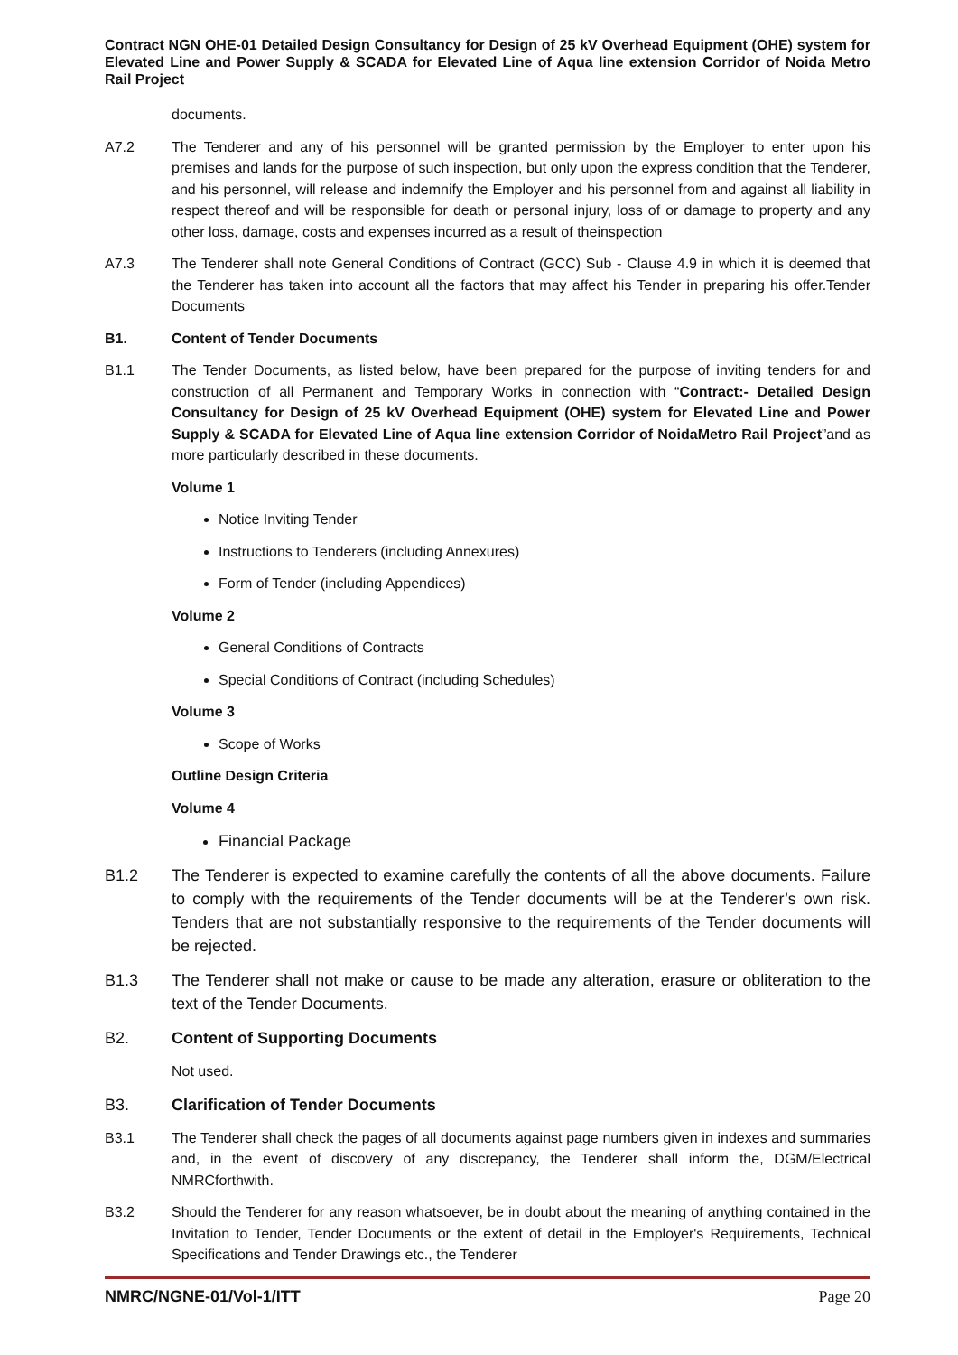Contract NGN OHE-01 Detailed Design Consultancy for Design of 25 kV Overhead Equipment (OHE) system for Elevated Line and Power Supply & SCADA for Elevated Line of Aqua line extension Corridor of Noida Metro Rail Project
documents.
A7.2 The Tenderer and any of his personnel will be granted permission by the Employer to enter upon his premises and lands for the purpose of such inspection, but only upon the express condition that the Tenderer, and his personnel, will release and indemnify the Employer and his personnel from and against all liability in respect thereof and will be responsible for death or personal injury, loss of or damage to property and any other loss, damage, costs and expenses incurred as a result of theinspection
A7.3 The Tenderer shall note General Conditions of Contract (GCC) Sub - Clause 4.9 in which it is deemed that the Tenderer has taken into account all the factors that may affect his Tender in preparing his offer.Tender Documents
B1. Content of Tender Documents
B1.1 The Tender Documents, as listed below, have been prepared for the purpose of inviting tenders for and construction of all Permanent and Temporary Works in connection with “Contract:- Detailed Design Consultancy for Design of 25 kV Overhead Equipment (OHE) system for Elevated Line and Power Supply & SCADA for Elevated Line of Aqua line extension Corridor of NoidaMetro Rail Project”and as more particularly described in these documents.
Volume 1
Notice Inviting Tender
Instructions to Tenderers (including Annexures)
Form of Tender (including Appendices)
Volume 2
General Conditions of Contracts
Special Conditions of Contract (including Schedules)
Volume 3
Scope of Works
Outline Design Criteria
Volume 4
Financial Package
B1.2 The Tenderer is expected to examine carefully the contents of all the above documents. Failure to comply with the requirements of the Tender documents will be at the Tenderer’s own risk. Tenders that are not substantially responsive to the requirements of the Tender documents will be rejected.
B1.3 The Tenderer shall not make or cause to be made any alteration, erasure or obliteration to the text of the Tender Documents.
B2. Content of Supporting Documents
Not used.
B3. Clarification of Tender Documents
B3.1 The Tenderer shall check the pages of all documents against page numbers given in indexes and summaries and, in the event of discovery of any discrepancy, the Tenderer shall inform the, DGM/Electrical NMRCforthwith.
B3.2 Should the Tenderer for any reason whatsoever, be in doubt about the meaning of anything contained in the Invitation to Tender, Tender Documents or the extent of detail in the Employer's Requirements, Technical Specifications and Tender Drawings etc., the Tenderer
NMRC/NGNE-01/Vol-1/ITT Page 20